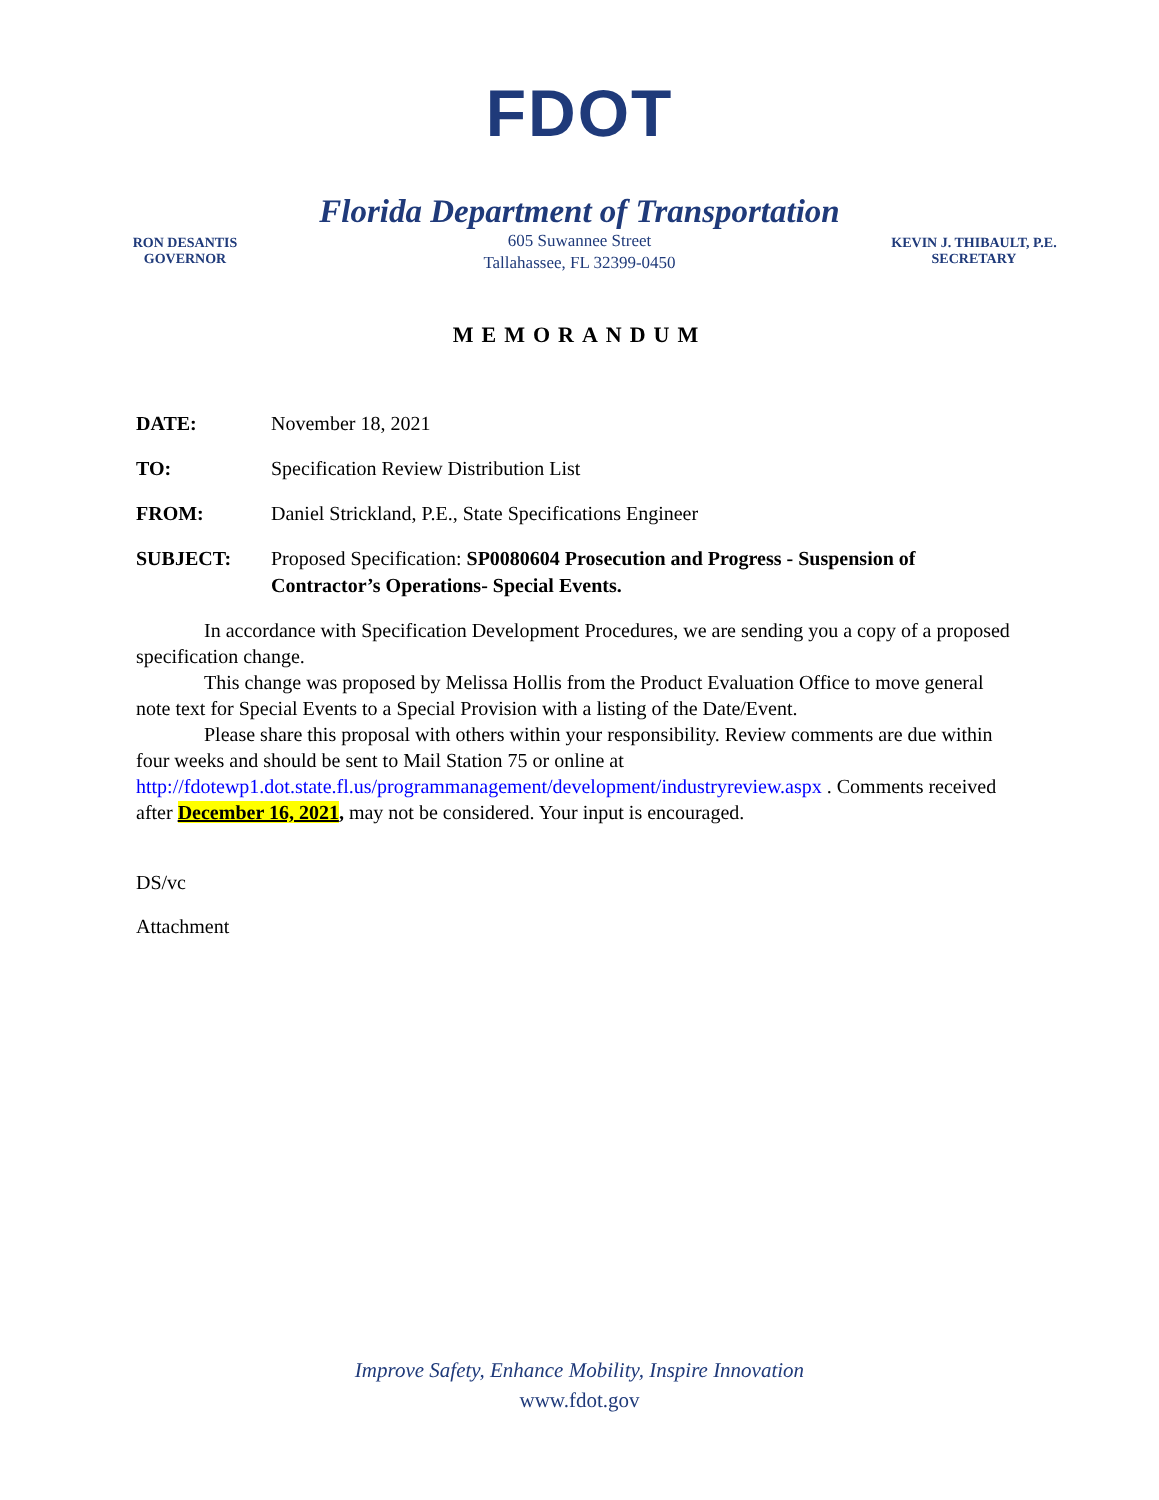FDOT
RON DESANTIS
GOVERNOR
Florida Department of Transportation
605 Suwannee Street
Tallahassee, FL 32399-0450
KEVIN J. THIBAULT, P.E.
SECRETARY
MEMORANDUM
DATE: November 18, 2021
TO: Specification Review Distribution List
FROM: Daniel Strickland, P.E., State Specifications Engineer
SUBJECT: Proposed Specification: SP0080604 Prosecution and Progress - Suspension of Contractor’s Operations- Special Events.
In accordance with Specification Development Procedures, we are sending you a copy of a proposed specification change.
This change was proposed by Melissa Hollis from the Product Evaluation Office to move general note text for Special Events to a Special Provision with a listing of the Date/Event.
Please share this proposal with others within your responsibility. Review comments are due within four weeks and should be sent to Mail Station 75 or online at http://fdotewp1.dot.state.fl.us/programmanagement/development/industryreview.aspx . Comments received after December 16, 2021, may not be considered. Your input is encouraged.
DS/vc
Attachment
Improve Safety, Enhance Mobility, Inspire Innovation
www.fdot.gov